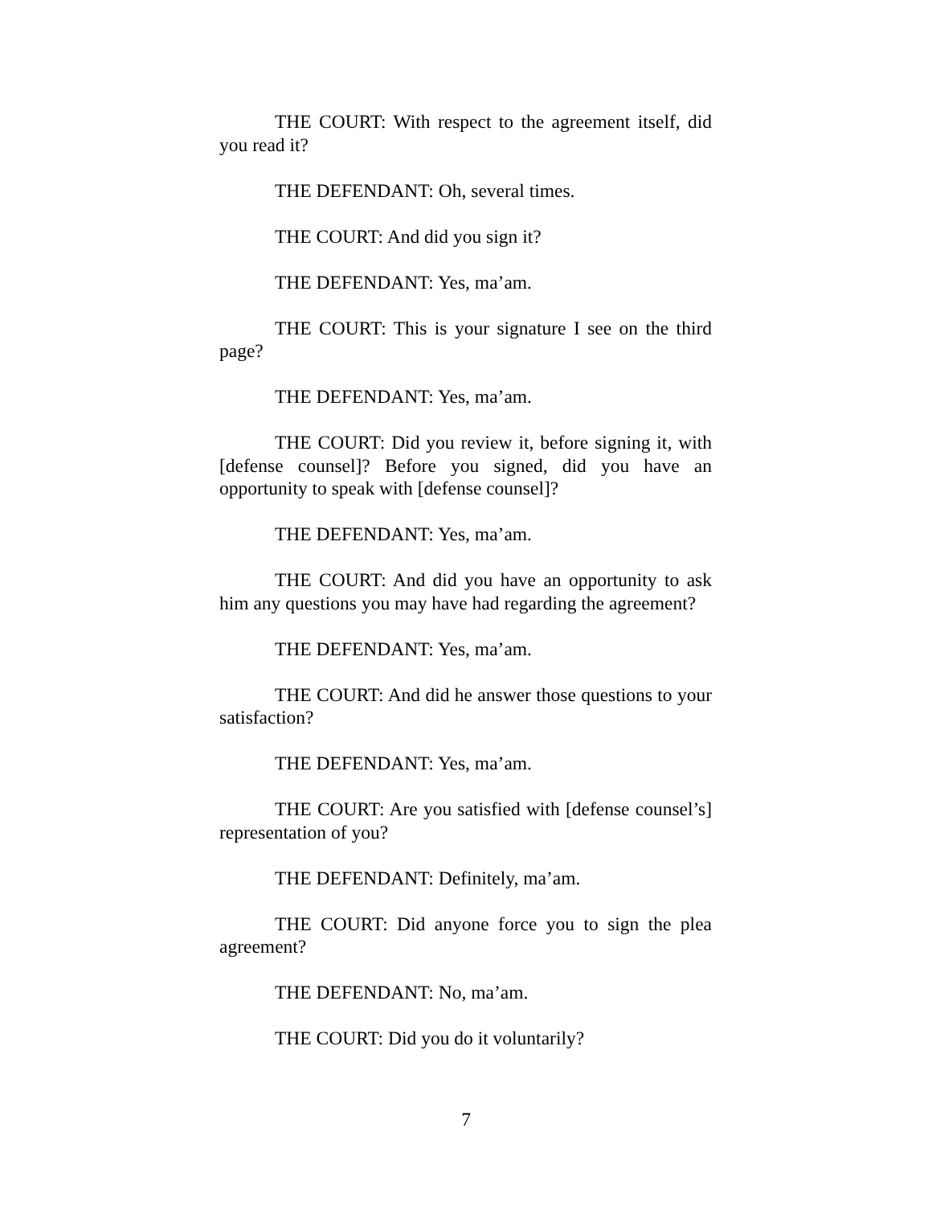THE COURT: With respect to the agreement itself, did you read it?
THE DEFENDANT: Oh, several times.
THE COURT: And did you sign it?
THE DEFENDANT: Yes, ma’am.
THE COURT: This is your signature I see on the third page?
THE DEFENDANT: Yes, ma’am.
THE COURT: Did you review it, before signing it, with [defense counsel]? Before you signed, did you have an opportunity to speak with [defense counsel]?
THE DEFENDANT: Yes, ma’am.
THE COURT: And did you have an opportunity to ask him any questions you may have had regarding the agreement?
THE DEFENDANT: Yes, ma’am.
THE COURT: And did he answer those questions to your satisfaction?
THE DEFENDANT: Yes, ma’am.
THE COURT: Are you satisfied with [defense counsel’s] representation of you?
THE DEFENDANT: Definitely, ma’am.
THE COURT: Did anyone force you to sign the plea agreement?
THE DEFENDANT: No, ma’am.
THE COURT: Did you do it voluntarily?
7